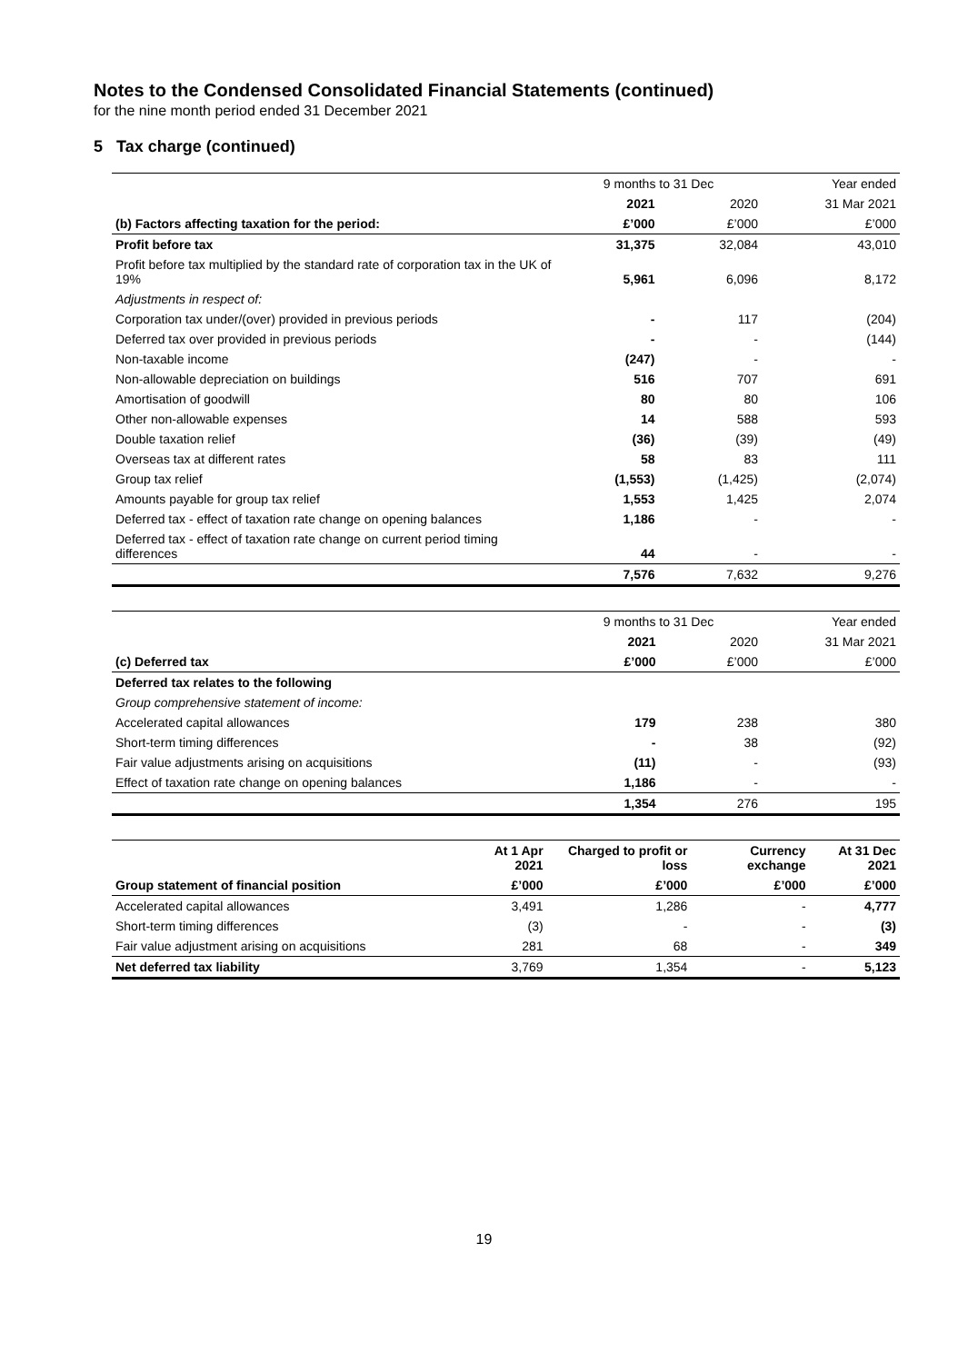Notes to the Condensed Consolidated Financial Statements (continued)
for the nine month period ended 31 December 2021
5 Tax charge (continued)
| | 9 months to 31 Dec | | Year ended |
| --- | --- | --- | --- |
| | 2021 | 2020 | 31 Mar 2021 |
| (b) Factors affecting taxation for the period: | £’000 | £’000 | £’000 |
| Profit before tax | 31,375 | 32,084 | 43,010 |
| Profit before tax multiplied by the standard rate of corporation tax in the UK of 19% | 5,961 | 6,096 | 8,172 |
| Adjustments in respect of: | | | |
| Corporation tax under/(over) provided in previous periods | - | 117 | (204) |
| Deferred tax over provided in previous periods | - | - | (144) |
| Non-taxable income | (247) | - | - |
| Non-allowable depreciation on buildings | 516 | 707 | 691 |
| Amortisation of goodwill | 80 | 80 | 106 |
| Other non-allowable expenses | 14 | 588 | 593 |
| Double taxation relief | (36) | (39) | (49) |
| Overseas tax at different rates | 58 | 83 | 111 |
| Group tax relief | (1,553) | (1,425) | (2,074) |
| Amounts payable for group tax relief | 1,553 | 1,425 | 2,074 |
| Deferred tax - effect of taxation rate change on opening balances | 1,186 | - | - |
| Deferred tax - effect of taxation rate change on current period timing differences | 44 | - | - |
| | 7,576 | 7,632 | 9,276 |
| | 9 months to 31 Dec | | Year ended |
| --- | --- | --- | --- |
| | 2021 | 2020 | 31 Mar 2021 |
| (c) Deferred tax | £’000 | £’000 | £’000 |
| Deferred tax relates to the following | | | |
| Group comprehensive statement of income: | | | |
| Accelerated capital allowances | 179 | 238 | 380 |
| Short-term timing differences | - | 38 | (92) |
| Fair value adjustments arising on acquisitions | (11) | - | (93) |
| Effect of taxation rate change on opening balances | 1,186 | - | - |
| | 1,354 | 276 | 195 |
| | At 1 Apr 2021 | Charged to profit or loss | Currency exchange | At 31 Dec 2021 |
| --- | --- | --- | --- | --- |
| Group statement of financial position | £’000 | £’000 | £’000 | £’000 |
| Accelerated capital allowances | 3,491 | 1,286 | - | 4,777 |
| Short-term timing differences | (3) | - | - | (3) |
| Fair value adjustment arising on acquisitions | 281 | 68 | - | 349 |
| Net deferred tax liability | 3,769 | 1,354 | - | 5,123 |
19